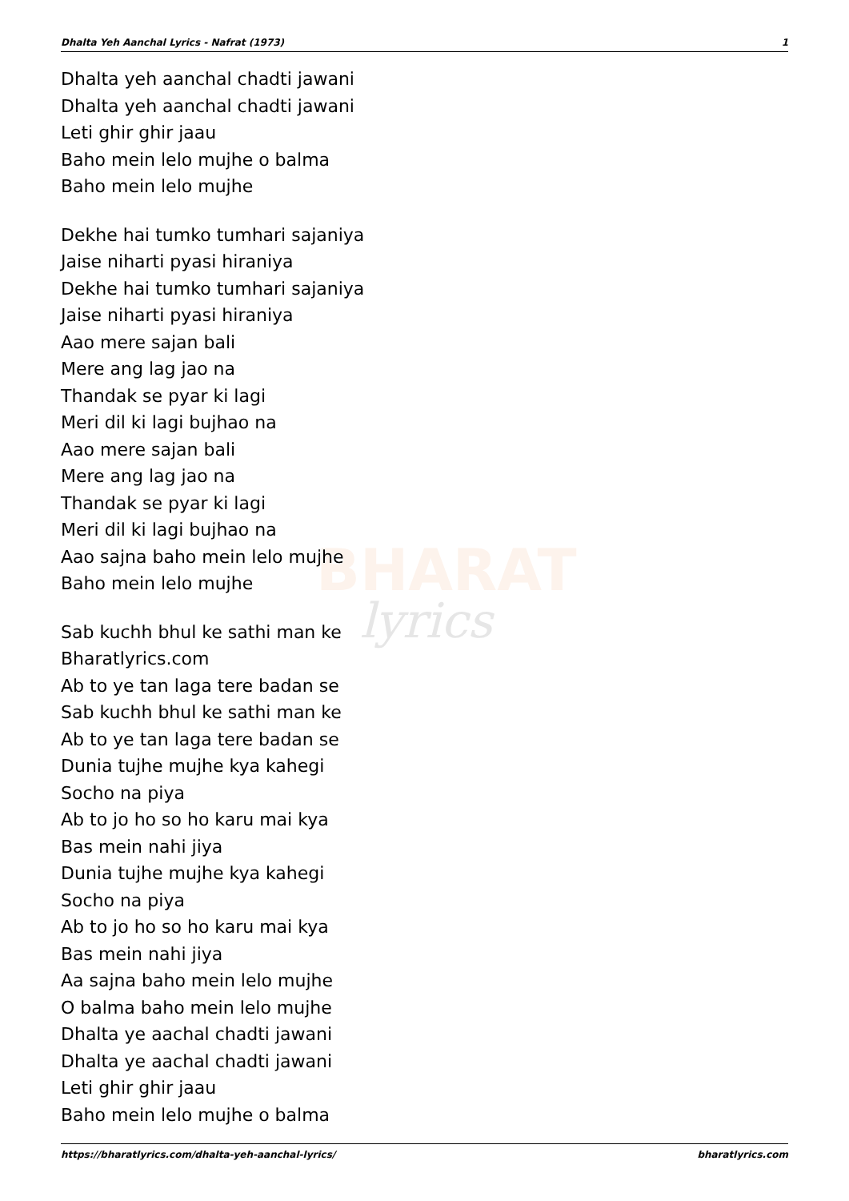BHARAT
lyrics
Dhalta Yeh Aanchal Lyrics - Nafrat (1973) 1
Dhalta yeh aanchal chadti jawani
Dhalta yeh aanchal chadti jawani
Leti ghir ghir jaau
Baho mein lelo mujhe o balma
Baho mein lelo mujhe
Dekhe hai tumko tumhari sajaniya
Jaise niharti pyasi hiraniya
Dekhe hai tumko tumhari sajaniya
Jaise niharti pyasi hiraniya
Aao mere sajan bali
Mere ang lag jao na
Thandak se pyar ki lagi
Meri dil ki lagi bujhao na
Aao mere sajan bali
Mere ang lag jao na
Thandak se pyar ki lagi
Meri dil ki lagi bujhao na
Aao sajna baho mein lelo mujhe
Baho mein lelo mujhe
Sab kuchh bhul ke sathi man ke
Bharatlyrics.com
Ab to ye tan laga tere badan se
Sab kuchh bhul ke sathi man ke
Ab to ye tan laga tere badan se
Dunia tujhe mujhe kya kahegi
Socho na piya
Ab to jo ho so ho karu mai kya
Bas mein nahi jiya
Dunia tujhe mujhe kya kahegi
Socho na piya
Ab to jo ho so ho karu mai kya
Bas mein nahi jiya
Aa sajna baho mein lelo mujhe
O balma baho mein lelo mujhe
Dhalta ye aachal chadti jawani
Dhalta ye aachal chadti jawani
Leti ghir ghir jaau
Baho mein lelo mujhe o balma
https://bharatlyrics.com/dhalta-yeh-aanchal-lyrics/ bharatlyrics.com